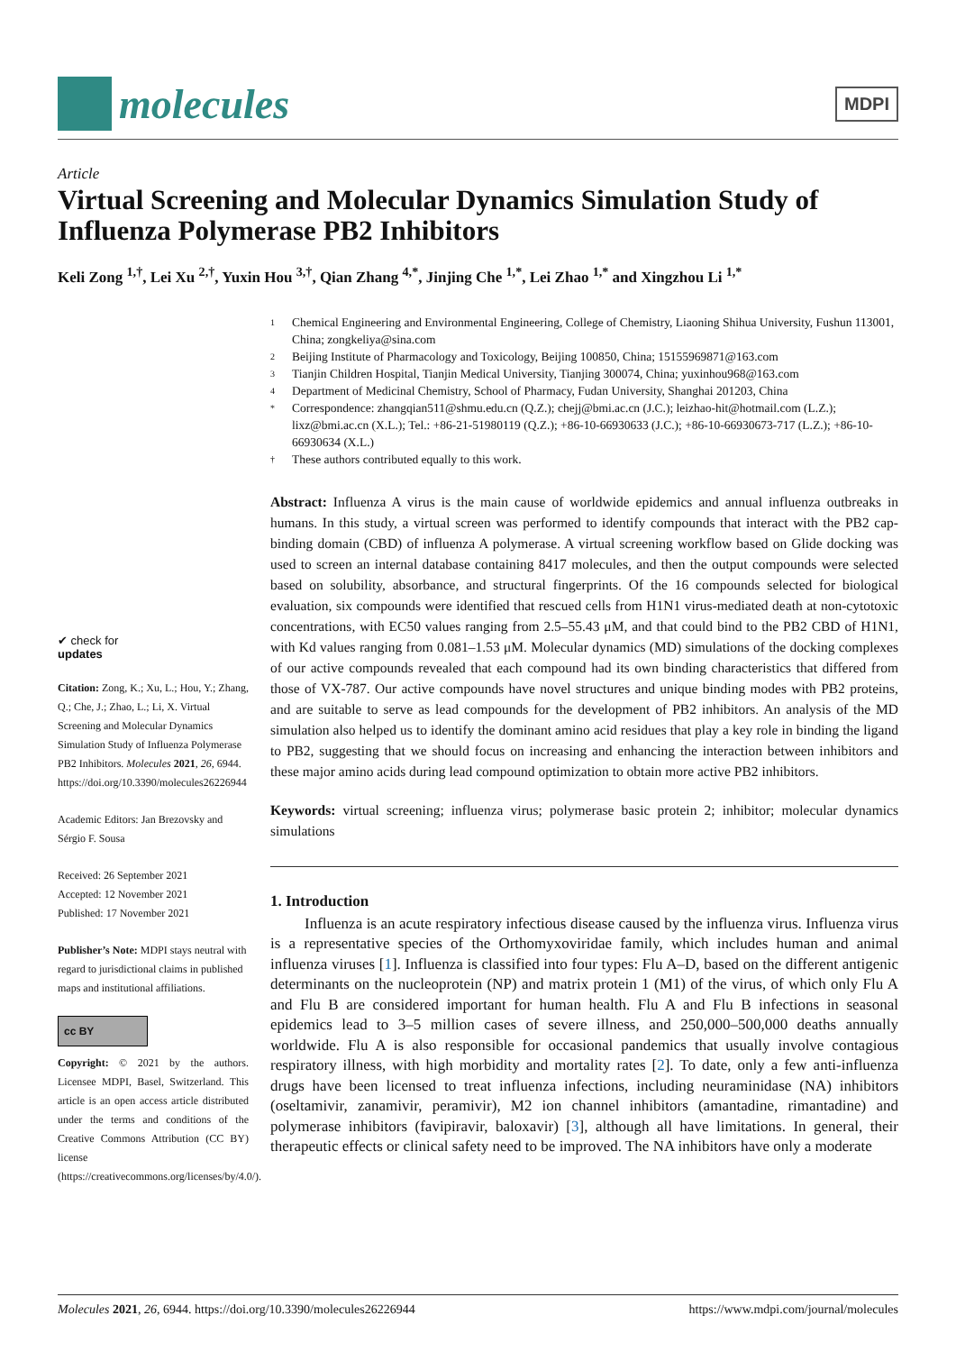molecules
MDPI
Article
Virtual Screening and Molecular Dynamics Simulation Study of Influenza Polymerase PB2 Inhibitors
Keli Zong <sup>1,†</sup>, Lei Xu <sup>2,†</sup>, Yuxin Hou <sup>3,†</sup>, Qian Zhang <sup>4,*</sup>, Jinjing Che <sup>1,*</sup>, Lei Zhao <sup>1,*</sup> and Xingzhou Li <sup>1,*</sup>
✔ check for
updates
Citation: Zong, K.; Xu, L.; Hou, Y.; Zhang, Q.; Che, J.; Zhao, L.; Li, X. Virtual Screening and Molecular Dynamics Simulation Study of Influenza Polymerase PB2 Inhibitors. Molecules 2021, 26, 6944. https://doi.org/10.3390/molecules26226944
Academic Editors: Jan Brezovsky and Sérgio F. Sousa
Received: 26 September 2021
Accepted: 12 November 2021
Published: 17 November 2021
Publisher’s Note: MDPI stays neutral with regard to jurisdictional claims in published maps and institutional affiliations.
cc BY
Copyright: © 2021 by the authors. Licensee MDPI, Basel, Switzerland. This article is an open access article distributed under the terms and conditions of the Creative Commons Attribution (CC BY) license (https://creativecommons.org/licenses/by/4.0/).
1 Chemical Engineering and Environmental Engineering, College of Chemistry, Liaoning Shihua University, Fushun 113001, China; zongkeliya@sina.com
2 Beijing Institute of Pharmacology and Toxicology, Beijing 100850, China; 15155969871@163.com
3 Tianjin Children Hospital, Tianjin Medical University, Tianjing 300074, China; yuxinhou968@163.com
4 Department of Medicinal Chemistry, School of Pharmacy, Fudan University, Shanghai 201203, China
* Correspondence: zhangqian511@shmu.edu.cn (Q.Z.); chejj@bmi.ac.cn (J.C.); leizhao-hit@hotmail.com (L.Z.); lixz@bmi.ac.cn (X.L.); Tel.: +86-21-51980119 (Q.Z.); +86-10-66930633 (J.C.); +86-10-66930673-717 (L.Z.); +86-10-66930634 (X.L.)
† These authors contributed equally to this work.
Abstract: Influenza A virus is the main cause of worldwide epidemics and annual influenza outbreaks in humans. In this study, a virtual screen was performed to identify compounds that interact with the PB2 cap-binding domain (CBD) of influenza A polymerase. A virtual screening workflow based on Glide docking was used to screen an internal database containing 8417 molecules, and then the output compounds were selected based on solubility, absorbance, and structural fingerprints. Of the 16 compounds selected for biological evaluation, six compounds were identified that rescued cells from H1N1 virus-mediated death at non-cytotoxic concentrations, with EC50 values ranging from 2.5–55.43 μM, and that could bind to the PB2 CBD of H1N1, with Kd values ranging from 0.081–1.53 μM. Molecular dynamics (MD) simulations of the docking complexes of our active compounds revealed that each compound had its own binding characteristics that differed from those of VX-787. Our active compounds have novel structures and unique binding modes with PB2 proteins, and are suitable to serve as lead compounds for the development of PB2 inhibitors. An analysis of the MD simulation also helped us to identify the dominant amino acid residues that play a key role in binding the ligand to PB2, suggesting that we should focus on increasing and enhancing the interaction between inhibitors and these major amino acids during lead compound optimization to obtain more active PB2 inhibitors.
Keywords: virtual screening; influenza virus; polymerase basic protein 2; inhibitor; molecular dynamics simulations
1. Introduction
Influenza is an acute respiratory infectious disease caused by the influenza virus. Influenza virus is a representative species of the Orthomyxoviridae family, which includes human and animal influenza viruses [1]. Influenza is classified into four types: Flu A–D, based on the different antigenic determinants on the nucleoprotein (NP) and matrix protein 1 (M1) of the virus, of which only Flu A and Flu B are considered important for human health. Flu A and Flu B infections in seasonal epidemics lead to 3–5 million cases of severe illness, and 250,000–500,000 deaths annually worldwide. Flu A is also responsible for occasional pandemics that usually involve contagious respiratory illness, with high morbidity and mortality rates [2]. To date, only a few anti-influenza drugs have been licensed to treat influenza infections, including neuraminidase (NA) inhibitors (oseltamivir, zanamivir, peramivir), M2 ion channel inhibitors (amantadine, rimantadine) and polymerase inhibitors (favipiravir, baloxavir) [3], although all have limitations. In general, their therapeutic effects or clinical safety need to be improved. The NA inhibitors have only a moderate
Molecules 2021, 26, 6944. https://doi.org/10.3390/molecules26226944 https://www.mdpi.com/journal/molecules